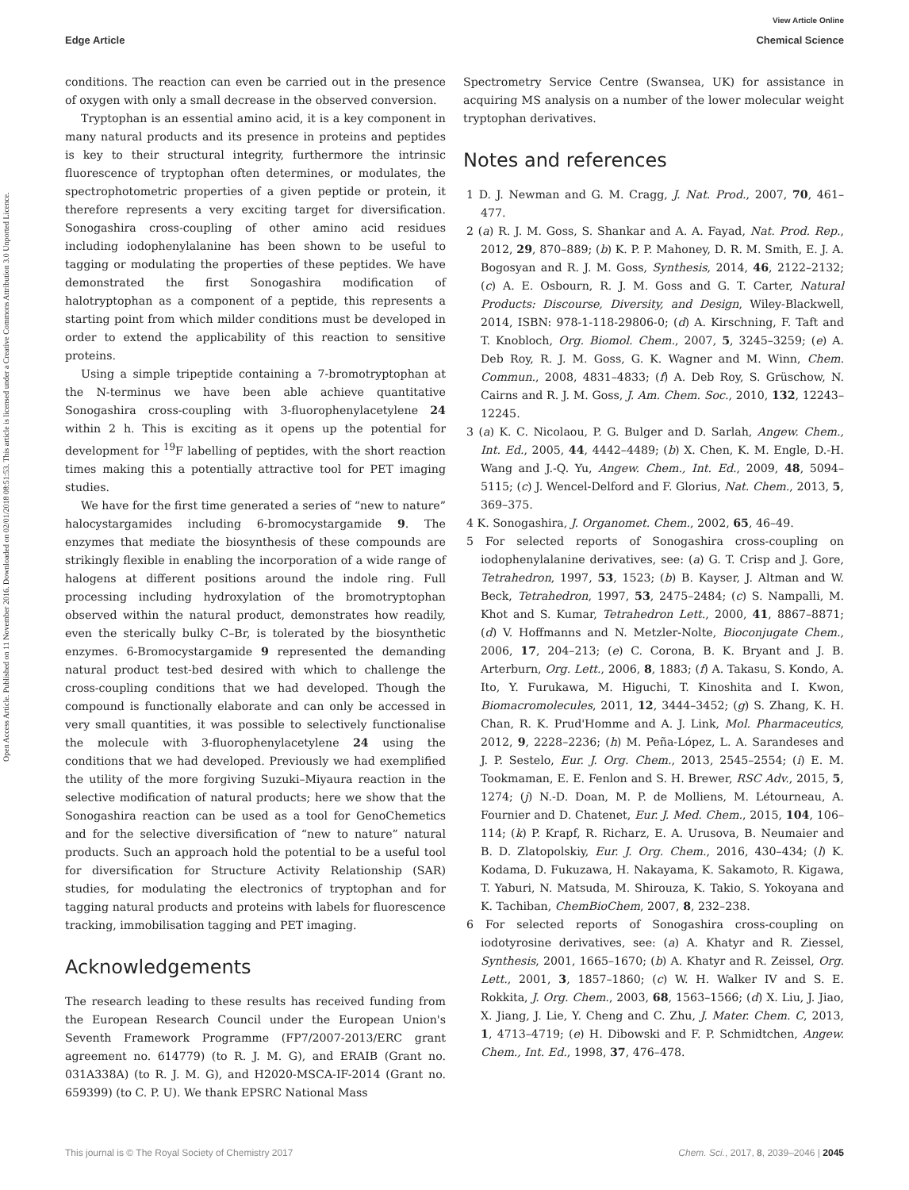View Article Online
Edge Article Chemical Science
Open Access Article. Published on 11 November 2016. Downloaded on 02/01/2018 08:51:53. This article is licensed under a Creative Commons Attribution 3.0 Unported Licence.
conditions. The reaction can even be carried out in the presence of oxygen with only a small decrease in the observed conversion.
Tryptophan is an essential amino acid, it is a key component in many natural products and its presence in proteins and peptides is key to their structural integrity, furthermore the intrinsic fluorescence of tryptophan often determines, or modulates, the spectrophotometric properties of a given peptide or protein, it therefore represents a very exciting target for diversification. Sonogashira cross-coupling of other amino acid residues including iodophenylalanine has been shown to be useful to tagging or modulating the properties of these peptides. We have demonstrated the first Sonogashira modification of halotryptophan as a component of a peptide, this represents a starting point from which milder conditions must be developed in order to extend the applicability of this reaction to sensitive proteins.
Using a simple tripeptide containing a 7-bromotryptophan at the N-terminus we have been able achieve quantitative Sonogashira cross-coupling with 3-fluorophenylacetylene 24 within 2 h. This is exciting as it opens up the potential for development for <sup>19</sup>F labelling of peptides, with the short reaction times making this a potentially attractive tool for PET imaging studies.
We have for the first time generated a series of “new to nature” halocystargamides including 6-bromocystargamide 9. The enzymes that mediate the biosynthesis of these compounds are strikingly flexible in enabling the incorporation of a wide range of halogens at different positions around the indole ring. Full processing including hydroxylation of the bromotryptophan observed within the natural product, demonstrates how readily, even the sterically bulky C–Br, is tolerated by the biosynthetic enzymes. 6-Bromocystargamide 9 represented the demanding natural product test-bed desired with which to challenge the cross-coupling conditions that we had developed. Though the compound is functionally elaborate and can only be accessed in very small quantities, it was possible to selectively functionalise the molecule with 3-fluorophenylacetylene 24 using the conditions that we had developed. Previously we had exemplified the utility of the more forgiving Suzuki–Miyaura reaction in the selective modification of natural products; here we show that the Sonogashira reaction can be used as a tool for GenoChemetics and for the selective diversification of “new to nature” natural products. Such an approach hold the potential to be a useful tool for diversification for Structure Activity Relationship (SAR) studies, for modulating the electronics of tryptophan and for tagging natural products and proteins with labels for fluorescence tracking, immobilisation tagging and PET imaging.
Acknowledgements
The research leading to these results has received funding from the European Research Council under the European Union's Seventh Framework Programme (FP7/2007-2013/ERC grant agreement no. 614779) (to R. J. M. G), and ERAIB (Grant no. 031A338A) (to R. J. M. G), and H2020-MSCA-IF-2014 (Grant no. 659399) (to C. P. U). We thank EPSRC National Mass
Spectrometry Service Centre (Swansea, UK) for assistance in acquiring MS analysis on a number of the lower molecular weight tryptophan derivatives.
Notes and references
1 D. J. Newman and G. M. Cragg, J. Nat. Prod., 2007, 70, 461–477.
2 (a) R. J. M. Goss, S. Shankar and A. A. Fayad, Nat. Prod. Rep., 2012, 29, 870–889; (b) K. P. P. Mahoney, D. R. M. Smith, E. J. A. Bogosyan and R. J. M. Goss, Synthesis, 2014, 46, 2122–2132; (c) A. E. Osbourn, R. J. M. Goss and G. T. Carter, Natural Products: Discourse, Diversity, and Design, Wiley-Blackwell, 2014, ISBN: 978-1-118-29806-0; (d) A. Kirschning, F. Taft and T. Knobloch, Org. Biomol. Chem., 2007, 5, 3245–3259; (e) A. Deb Roy, R. J. M. Goss, G. K. Wagner and M. Winn, Chem. Commun., 2008, 4831–4833; (f) A. Deb Roy, S. Grüschow, N. Cairns and R. J. M. Goss, J. Am. Chem. Soc., 2010, 132, 12243–12245.
3 (a) K. C. Nicolaou, P. G. Bulger and D. Sarlah, Angew. Chem., Int. Ed., 2005, 44, 4442–4489; (b) X. Chen, K. M. Engle, D.-H. Wang and J.-Q. Yu, Angew. Chem., Int. Ed., 2009, 48, 5094–5115; (c) J. Wencel-Delford and F. Glorius, Nat. Chem., 2013, 5, 369–375.
4 K. Sonogashira, J. Organomet. Chem., 2002, 65, 46–49.
5 For selected reports of Sonogashira cross-coupling on iodophenylalanine derivatives, see: (a) G. T. Crisp and J. Gore, Tetrahedron, 1997, 53, 1523; (b) B. Kayser, J. Altman and W. Beck, Tetrahedron, 1997, 53, 2475–2484; (c) S. Nampalli, M. Khot and S. Kumar, Tetrahedron Lett., 2000, 41, 8867–8871; (d) V. Hoffmanns and N. Metzler-Nolte, Bioconjugate Chem., 2006, 17, 204–213; (e) C. Corona, B. K. Bryant and J. B. Arterburn, Org. Lett., 2006, 8, 1883; (f) A. Takasu, S. Kondo, A. Ito, Y. Furukawa, M. Higuchi, T. Kinoshita and I. Kwon, Biomacromolecules, 2011, 12, 3444–3452; (g) S. Zhang, K. H. Chan, R. K. Prud'Homme and A. J. Link, Mol. Pharmaceutics, 2012, 9, 2228–2236; (h) M. Peña-López, L. A. Sarandeses and J. P. Sestelo, Eur. J. Org. Chem., 2013, 2545–2554; (i) E. M. Tookmaman, E. E. Fenlon and S. H. Brewer, RSC Adv., 2015, 5, 1274; (j) N.-D. Doan, M. P. de Molliens, M. Létourneau, A. Fournier and D. Chatenet, Eur. J. Med. Chem., 2015, 104, 106–114; (k) P. Krapf, R. Richarz, E. A. Urusova, B. Neumaier and B. D. Zlatopolskiy, Eur. J. Org. Chem., 2016, 430–434; (l) K. Kodama, D. Fukuzawa, H. Nakayama, K. Sakamoto, R. Kigawa, T. Yaburi, N. Matsuda, M. Shirouza, K. Takio, S. Yokoyana and K. Tachiban, ChemBioChem, 2007, 8, 232–238.
6 For selected reports of Sonogashira cross-coupling on iodotyrosine derivatives, see: (a) A. Khatyr and R. Ziessel, Synthesis, 2001, 1665–1670; (b) A. Khatyr and R. Zeissel, Org. Lett., 2001, 3, 1857–1860; (c) W. H. Walker IV and S. E. Rokkita, J. Org. Chem., 2003, 68, 1563–1566; (d) X. Liu, J. Jiao, X. Jiang, J. Lie, Y. Cheng and C. Zhu, J. Mater. Chem. C, 2013, 1, 4713–4719; (e) H. Dibowski and F. P. Schmidtchen, Angew. Chem., Int. Ed., 1998, 37, 476–478.
This journal is © The Royal Society of Chemistry 2017 Chem. Sci., 2017, 8, 2039–2046 | 2045